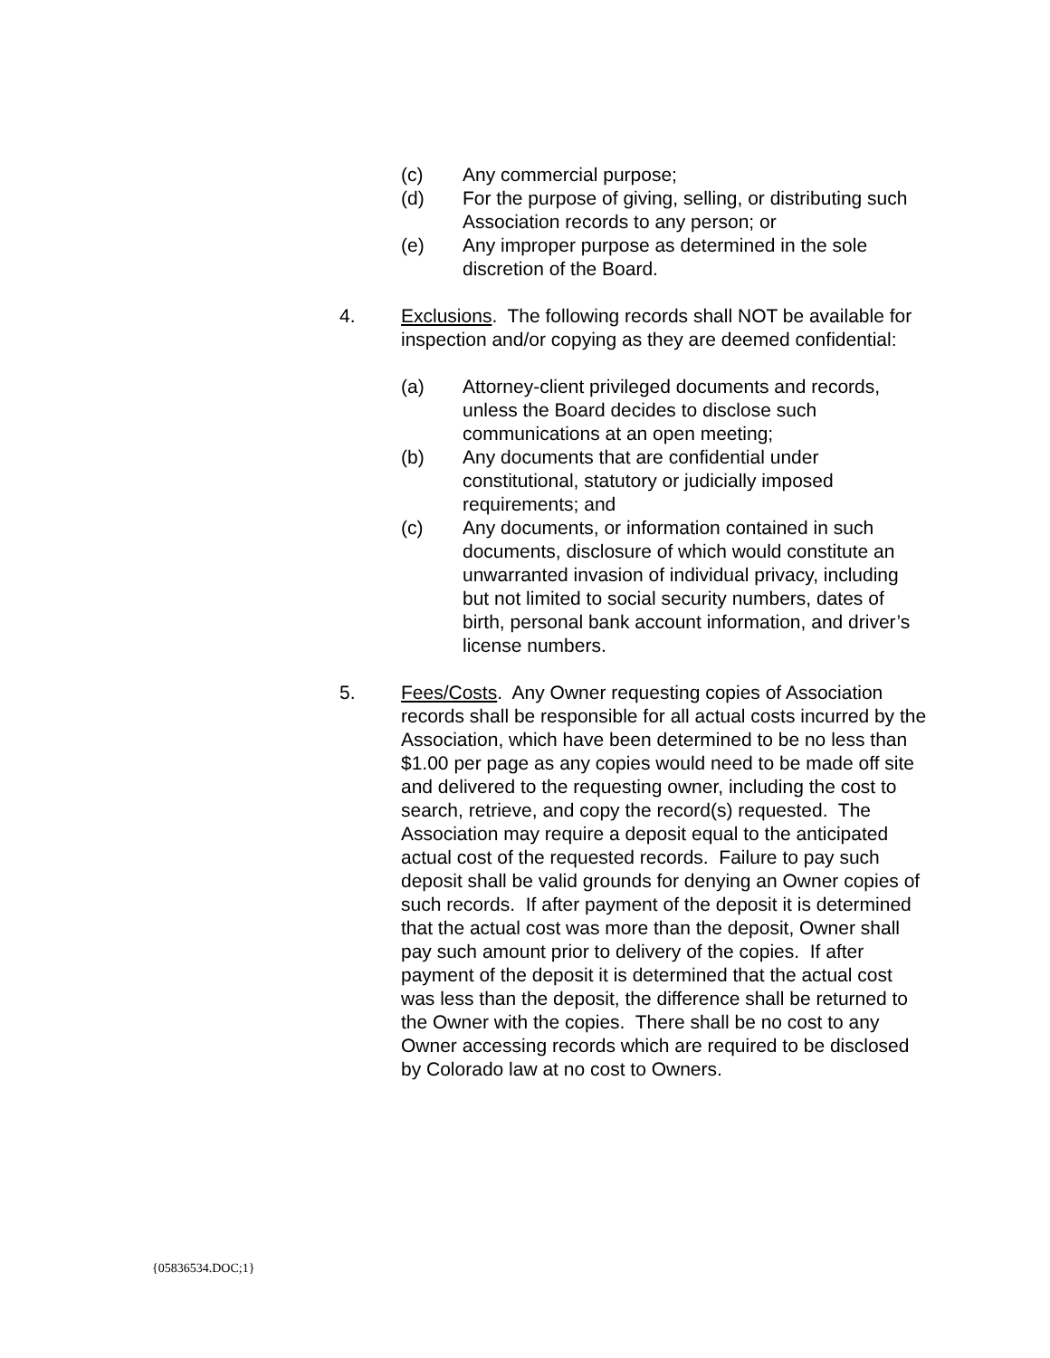(c) Any commercial purpose;
(d) For the purpose of giving, selling, or distributing such Association records to any person; or
(e) Any improper purpose as determined in the sole discretion of the Board.
4. Exclusions. The following records shall NOT be available for inspection and/or copying as they are deemed confidential:
(a) Attorney-client privileged documents and records, unless the Board decides to disclose such communications at an open meeting;
(b) Any documents that are confidential under constitutional, statutory or judicially imposed requirements; and
(c) Any documents, or information contained in such documents, disclosure of which would constitute an unwarranted invasion of individual privacy, including but not limited to social security numbers, dates of birth, personal bank account information, and driver’s license numbers.
5. Fees/Costs. Any Owner requesting copies of Association records shall be responsible for all actual costs incurred by the Association, which have been determined to be no less than $1.00 per page as any copies would need to be made off site and delivered to the requesting owner, including the cost to search, retrieve, and copy the record(s) requested. The Association may require a deposit equal to the anticipated actual cost of the requested records. Failure to pay such deposit shall be valid grounds for denying an Owner copies of such records. If after payment of the deposit it is determined that the actual cost was more than the deposit, Owner shall pay such amount prior to delivery of the copies. If after payment of the deposit it is determined that the actual cost was less than the deposit, the difference shall be returned to the Owner with the copies. There shall be no cost to any Owner accessing records which are required to be disclosed by Colorado law at no cost to Owners.
{05836534.DOC;1}